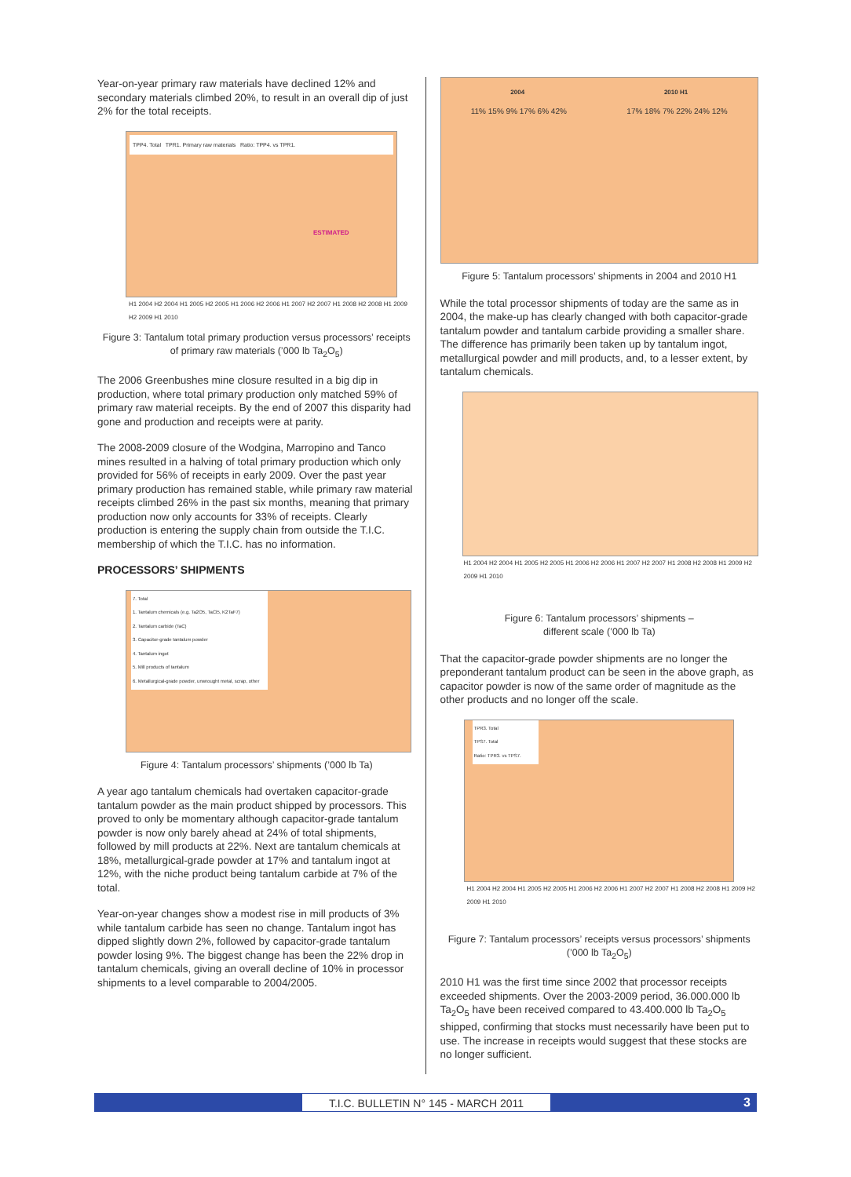Year-on-year primary raw materials have declined 12% and secondary materials climbed 20%, to result in an overall dip of just 2% for the total receipts.
TPP4. Total TPR1. Primary raw materials Ratio: TPP4. vs TPR1.
ESTIMATED
H1 2004 H2 2004 H1 2005 H2 2005 H1 2006 H2 2006 H1 2007 H2 2007 H1 2008 H2 2008 H1 2009 H2 2009 H1 2010
Figure 3: Tantalum total primary production versus processors’ receipts of primary raw materials (’000 lb Ta<sub>2</sub>O<sub>5</sub>)
The 2006 Greenbushes mine closure resulted in a big dip in production, where total primary production only matched 59% of primary raw material receipts. By the end of 2007 this disparity had gone and production and receipts were at parity.
The 2008-2009 closure of the Wodgina, Marropino and Tanco mines resulted in a halving of total primary production which only provided for 56% of receipts in early 2009. Over the past year primary production has remained stable, while primary raw material receipts climbed 26% in the past six months, meaning that primary production now only accounts for 33% of receipts. Clearly production is entering the supply chain from outside the T.I.C. membership of which the T.I.C. has no information.
PROCESSORS’ SHIPMENTS
7. Total
1. Tantalum chemicals (e.g. Ta2O5, TaCl5, K2TaF7)
2. Tantalum carbide (TaC)
3. Capacitor-grade tantalum powder
4. Tantalum ingot
5. Mill products of tantalum
6. Metallurgical-grade powder, unwrought metal, scrap, other
Figure 4: Tantalum processors’ shipments (’000 lb Ta)
A year ago tantalum chemicals had overtaken capacitor-grade tantalum powder as the main product shipped by processors. This proved to only be momentary although capacitor-grade tantalum powder is now only barely ahead at 24% of total shipments, followed by mill products at 22%. Next are tantalum chemicals at 18%, metallurgical-grade powder at 17% and tantalum ingot at 12%, with the niche product being tantalum carbide at 7% of the total.
Year-on-year changes show a modest rise in mill products of 3% while tantalum carbide has seen no change. Tantalum ingot has dipped slightly down 2%, followed by capacitor-grade tantalum powder losing 9%. The biggest change has been the 22% drop in tantalum chemicals, giving an overall decline of 10% in processor shipments to a level comparable to 2004/2005.
2004 2010 H1
11% 15% 9% 17% 6% 42% 17% 18% 7% 22% 24% 12%
Figure 5: Tantalum processors’ shipments in 2004 and 2010 H1
While the total processor shipments of today are the same as in 2004, the make-up has clearly changed with both capacitor-grade tantalum powder and tantalum carbide providing a smaller share. The difference has primarily been taken up by tantalum ingot, metallurgical powder and mill products, and, to a lesser extent, by tantalum chemicals.
H1 2004 H2 2004 H1 2005 H2 2005 H1 2006 H2 2006 H1 2007 H2 2007 H1 2008 H2 2008 H1 2009 H2 2009 H1 2010
Figure 6: Tantalum processors’ shipments –
different scale (’000 lb Ta)
That the capacitor-grade powder shipments are no longer the preponderant tantalum product can be seen in the above graph, as capacitor powder is now of the same order of magnitude as the other products and no longer off the scale.
TPR3. Total
TPS7. Total
Ratio: TPR3. vs TPS7.
H1 2004 H2 2004 H1 2005 H2 2005 H1 2006 H2 2006 H1 2007 H2 2007 H1 2008 H2 2008 H1 2009 H2 2009 H1 2010
Figure 7: Tantalum processors’ receipts versus processors’ shipments (’000 lb Ta<sub>2</sub>O<sub>5</sub>)
2010 H1 was the first time since 2002 that processor receipts exceeded shipments. Over the 2003-2009 period, 36.000.000 lb Ta<sub>2</sub>O<sub>5</sub> have been received compared to 43.400.000 lb Ta<sub>2</sub>O<sub>5</sub> shipped, confirming that stocks must necessarily have been put to use. The increase in receipts would suggest that these stocks are no longer sufficient.
T.I.C. BULLETIN N° 145 - MARCH 2011 3